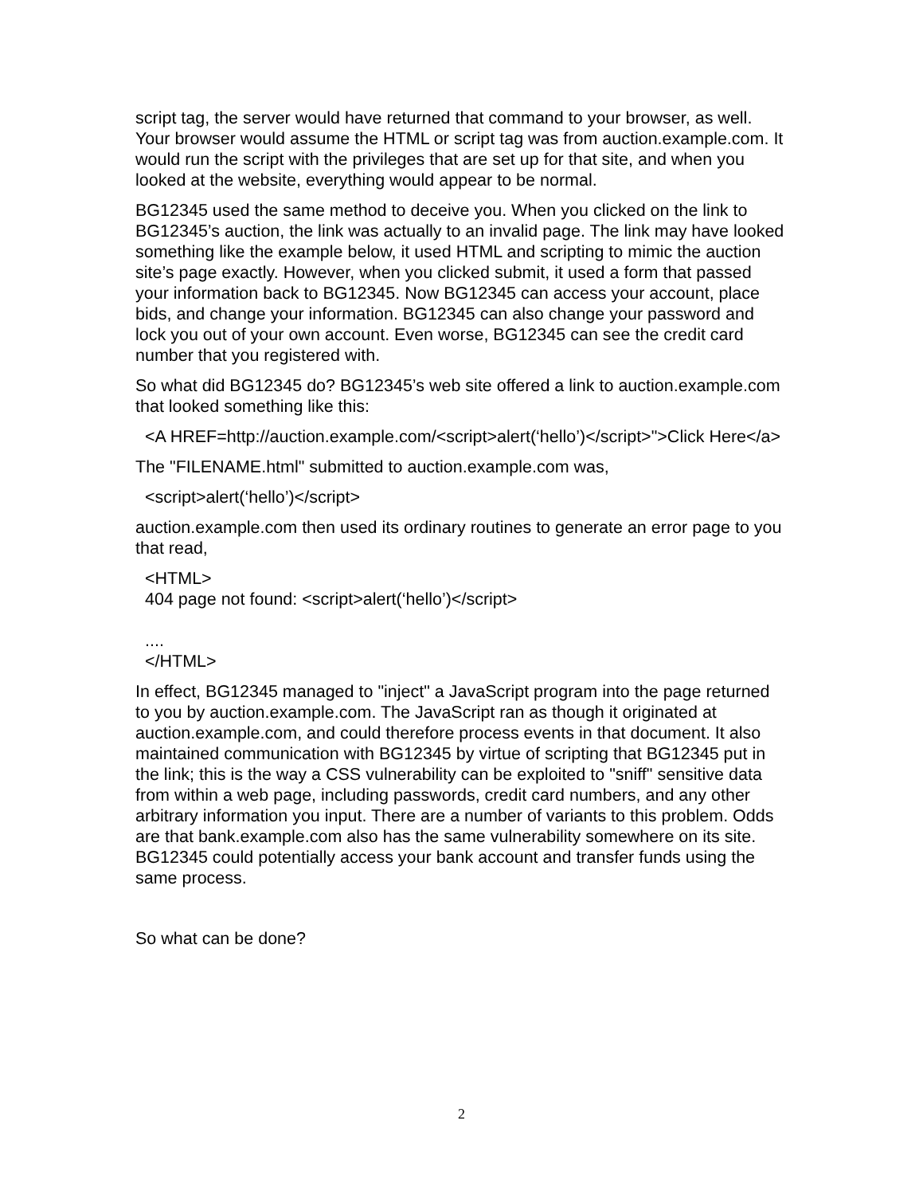script tag, the server would have returned that command to your browser, as well. Your browser would assume the HTML or script tag was from auction.example.com. It would run the script with the privileges that are set up for that site, and when you looked at the website, everything would appear to be normal.
BG12345 used the same method to deceive you. When you clicked on the link to BG12345’s auction, the link was actually to an invalid page. The link may have looked something like the example below, it used HTML and scripting to mimic the auction site’s page exactly. However, when you clicked submit, it used a form that passed your information back to BG12345. Now BG12345 can access your account, place bids, and change your information. BG12345 can also change your password and lock you out of your own account. Even worse, BG12345 can see the credit card number that you registered with.
So what did BG12345 do? BG12345’s web site offered a link to auction.example.com that looked something like this:
<A HREF=http://auction.example.com/<script>alert(‘hello’)</script>">Click Here</a>
The "FILENAME.html" submitted to auction.example.com was,
<script>alert(‘hello’)</script>
auction.example.com then used its ordinary routines to generate an error page to you that read,
<HTML>
404 page not found: <script>alert(‘hello’)</script>
....
</HTML>
In effect, BG12345 managed to "inject" a JavaScript program into the page returned to you by auction.example.com. The JavaScript ran as though it originated at auction.example.com, and could therefore process events in that document. It also maintained communication with BG12345 by virtue of scripting that BG12345 put in the link; this is the way a CSS vulnerability can be exploited to "sniff" sensitive data from within a web page, including passwords, credit card numbers, and any other arbitrary information you input. There are a number of variants to this problem. Odds are that bank.example.com also has the same vulnerability somewhere on its site. BG12345 could potentially access your bank account and transfer funds using the same process.
So what can be done?
2